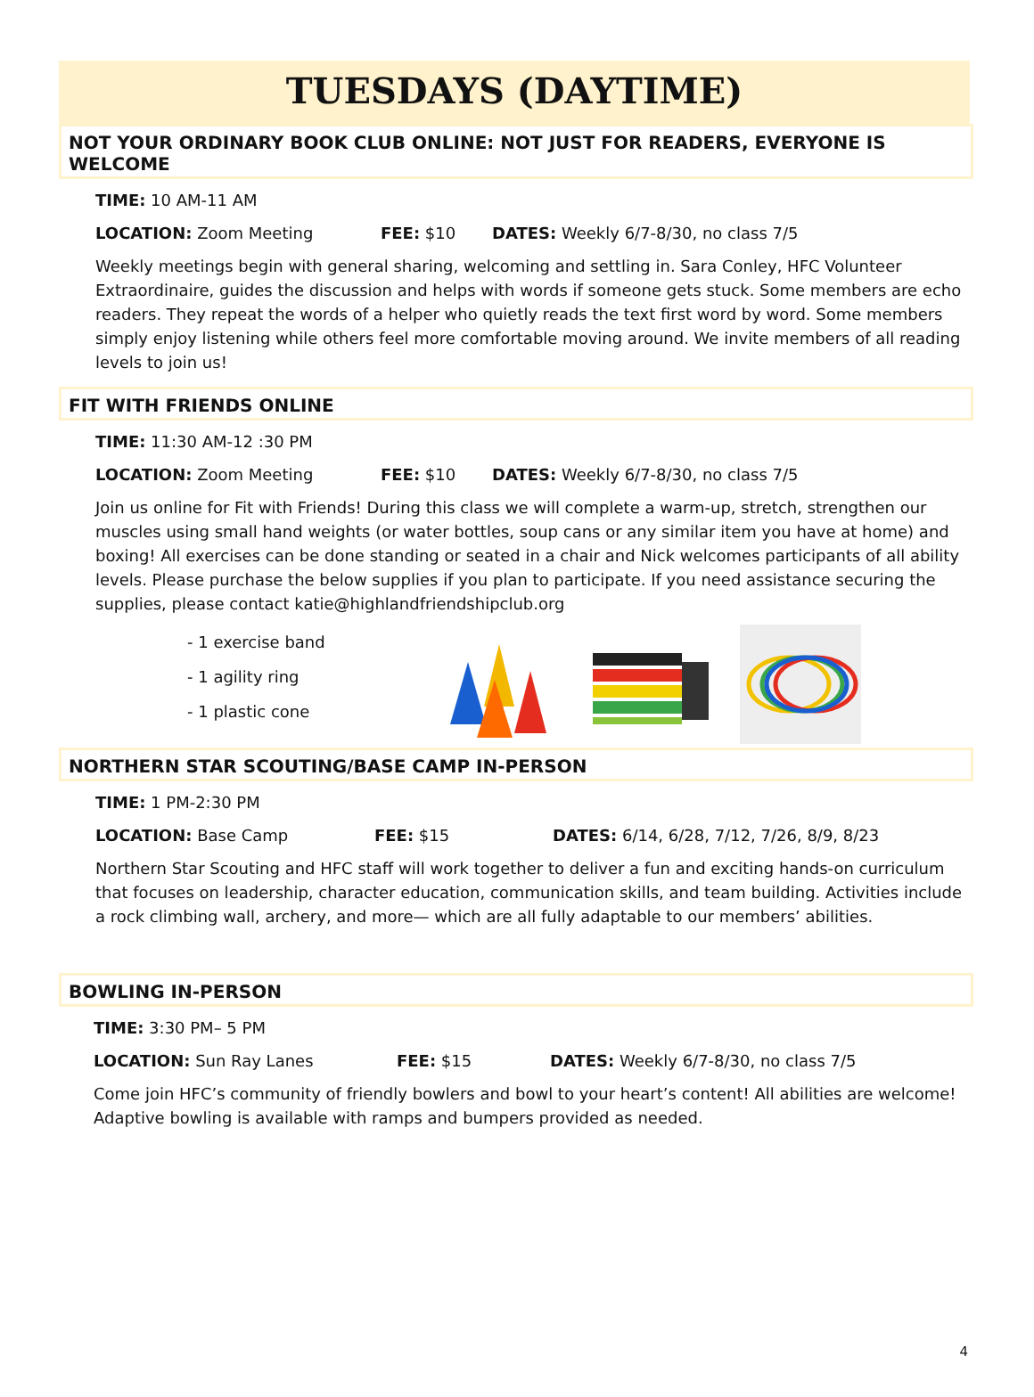TUESDAYS (DAYTIME)
NOT YOUR ORDINARY BOOK CLUB ONLINE: NOT JUST FOR READERS, EVERYONE IS WELCOME
TIME: 10 AM-11 AM
LOCATION: Zoom Meeting FEE: $10 DATES: Weekly 6/7-8/30, no class 7/5
Weekly meetings begin with general sharing, welcoming and settling in. Sara Conley, HFC Volunteer Extraordinaire, guides the discussion and helps with words if someone gets stuck. Some members are echo readers. They repeat the words of a helper who quietly reads the text first word by word. Some members simply enjoy listening while others feel more comfortable moving around. We invite members of all reading levels to join us!
FIT WITH FRIENDS ONLINE
TIME: 11:30 AM-12 :30 PM
LOCATION: Zoom Meeting FEE: $10 DATES: Weekly 6/7-8/30, no class 7/5
Join us online for Fit with Friends! During this class we will complete a warm-up, stretch, strengthen our muscles using small hand weights (or water bottles, soup cans or any similar item you have at home) and boxing! All exercises can be done standing or seated in a chair and Nick welcomes participants of all ability levels. Please purchase the below supplies if you plan to participate. If you need assistance securing the supplies, please contact katie@highlandfriendshipclub.org
- 1 exercise band
- 1 agility ring
- 1 plastic cone
NORTHERN STAR SCOUTING/BASE CAMP IN-PERSON
TIME: 1 PM-2:30 PM
LOCATION: Base Camp FEE: $15 DATES: 6/14, 6/28, 7/12, 7/26, 8/9, 8/23
Northern Star Scouting and HFC staff will work together to deliver a fun and exciting hands-on curriculum that focuses on leadership, character education, communication skills, and team building. Activities include a rock climbing wall, archery, and more— which are all fully adaptable to our members’ abilities.
BOWLING IN-PERSON
TIME: 3:30 PM– 5 PM
LOCATION: Sun Ray Lanes FEE: $15 DATES: Weekly 6/7-8/30, no class 7/5
Come join HFC’s community of friendly bowlers and bowl to your heart’s content! All abilities are welcome! Adaptive bowling is available with ramps and bumpers provided as needed.
4